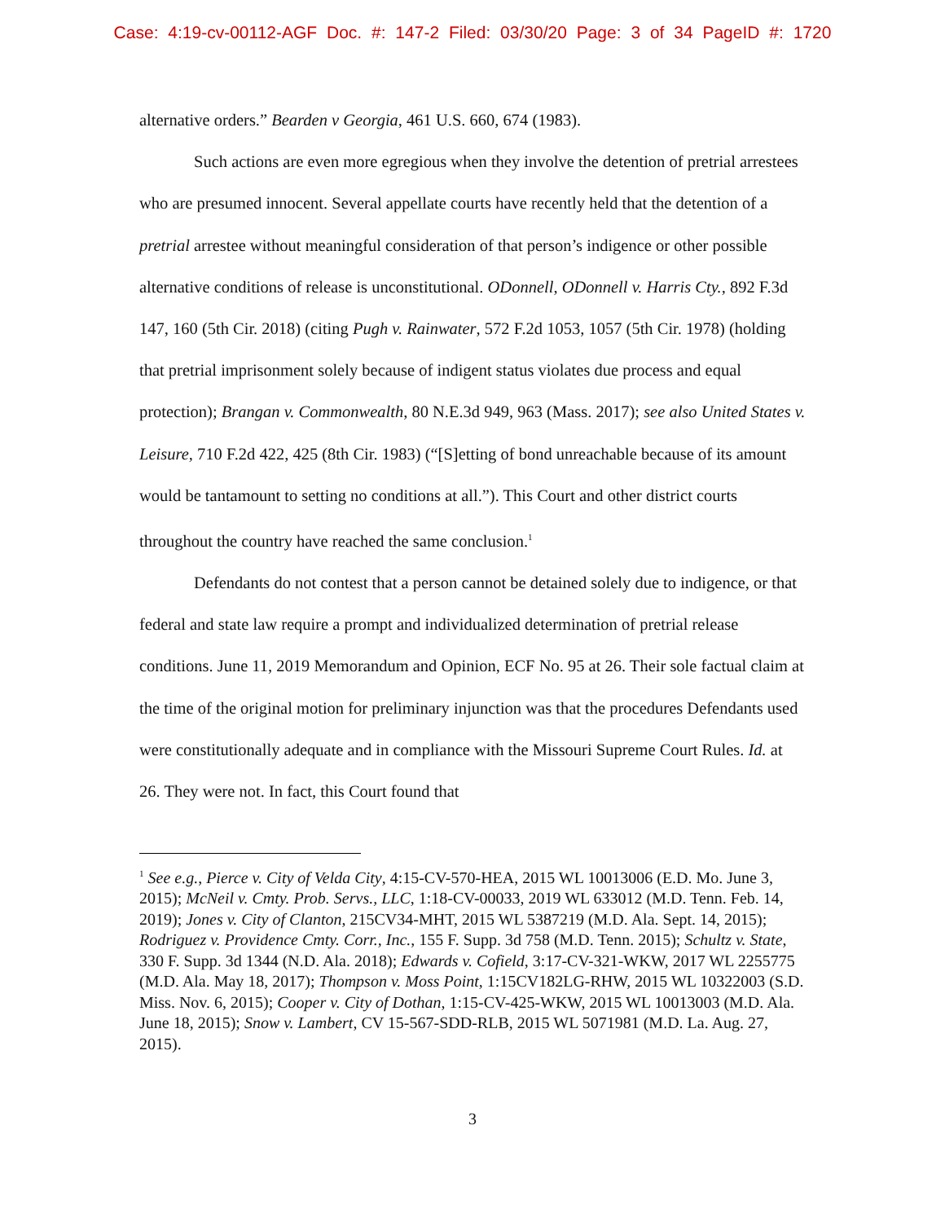Case: 4:19-cv-00112-AGF Doc. #: 147-2 Filed: 03/30/20 Page: 3 of 34 PageID #: 1720
alternative orders.” Bearden v Georgia, 461 U.S. 660, 674 (1983).
Such actions are even more egregious when they involve the detention of pretrial arrestees who are presumed innocent. Several appellate courts have recently held that the detention of a pretrial arrestee without meaningful consideration of that person’s indigence or other possible alternative conditions of release is unconstitutional. ODonnell, ODonnell v. Harris Cty., 892 F.3d 147, 160 (5th Cir. 2018) (citing Pugh v. Rainwater, 572 F.2d 1053, 1057 (5th Cir. 1978) (holding that pretrial imprisonment solely because of indigent status violates due process and equal protection); Brangan v. Commonwealth, 80 N.E.3d 949, 963 (Mass. 2017); see also United States v. Leisure, 710 F.2d 422, 425 (8th Cir. 1983) (“[S]etting of bond unreachable because of its amount would be tantamount to setting no conditions at all.”). This Court and other district courts throughout the country have reached the same conclusion.<sup>1</sup>
Defendants do not contest that a person cannot be detained solely due to indigence, or that federal and state law require a prompt and individualized determination of pretrial release conditions. June 11, 2019 Memorandum and Opinion, ECF No. 95 at 26. Their sole factual claim at the time of the original motion for preliminary injunction was that the procedures Defendants used were constitutionally adequate and in compliance with the Missouri Supreme Court Rules. Id. at 26. They were not. In fact, this Court found that
<sup>1</sup> See e.g., Pierce v. City of Velda City, 4:15-CV-570-HEA, 2015 WL 10013006 (E.D. Mo. June 3, 2015); McNeil v. Cmty. Prob. Servs., LLC, 1:18-CV-00033, 2019 WL 633012 (M.D. Tenn. Feb. 14, 2019); Jones v. City of Clanton, 215CV34-MHT, 2015 WL 5387219 (M.D. Ala. Sept. 14, 2015); Rodriguez v. Providence Cmty. Corr., Inc., 155 F. Supp. 3d 758 (M.D. Tenn. 2015); Schultz v. State, 330 F. Supp. 3d 1344 (N.D. Ala. 2018); Edwards v. Cofield, 3:17-CV-321-WKW, 2017 WL 2255775 (M.D. Ala. May 18, 2017); Thompson v. Moss Point, 1:15CV182LG-RHW, 2015 WL 10322003 (S.D. Miss. Nov. 6, 2015); Cooper v. City of Dothan, 1:15-CV-425-WKW, 2015 WL 10013003 (M.D. Ala. June 18, 2015); Snow v. Lambert, CV 15-567-SDD-RLB, 2015 WL 5071981 (M.D. La. Aug. 27, 2015).
3